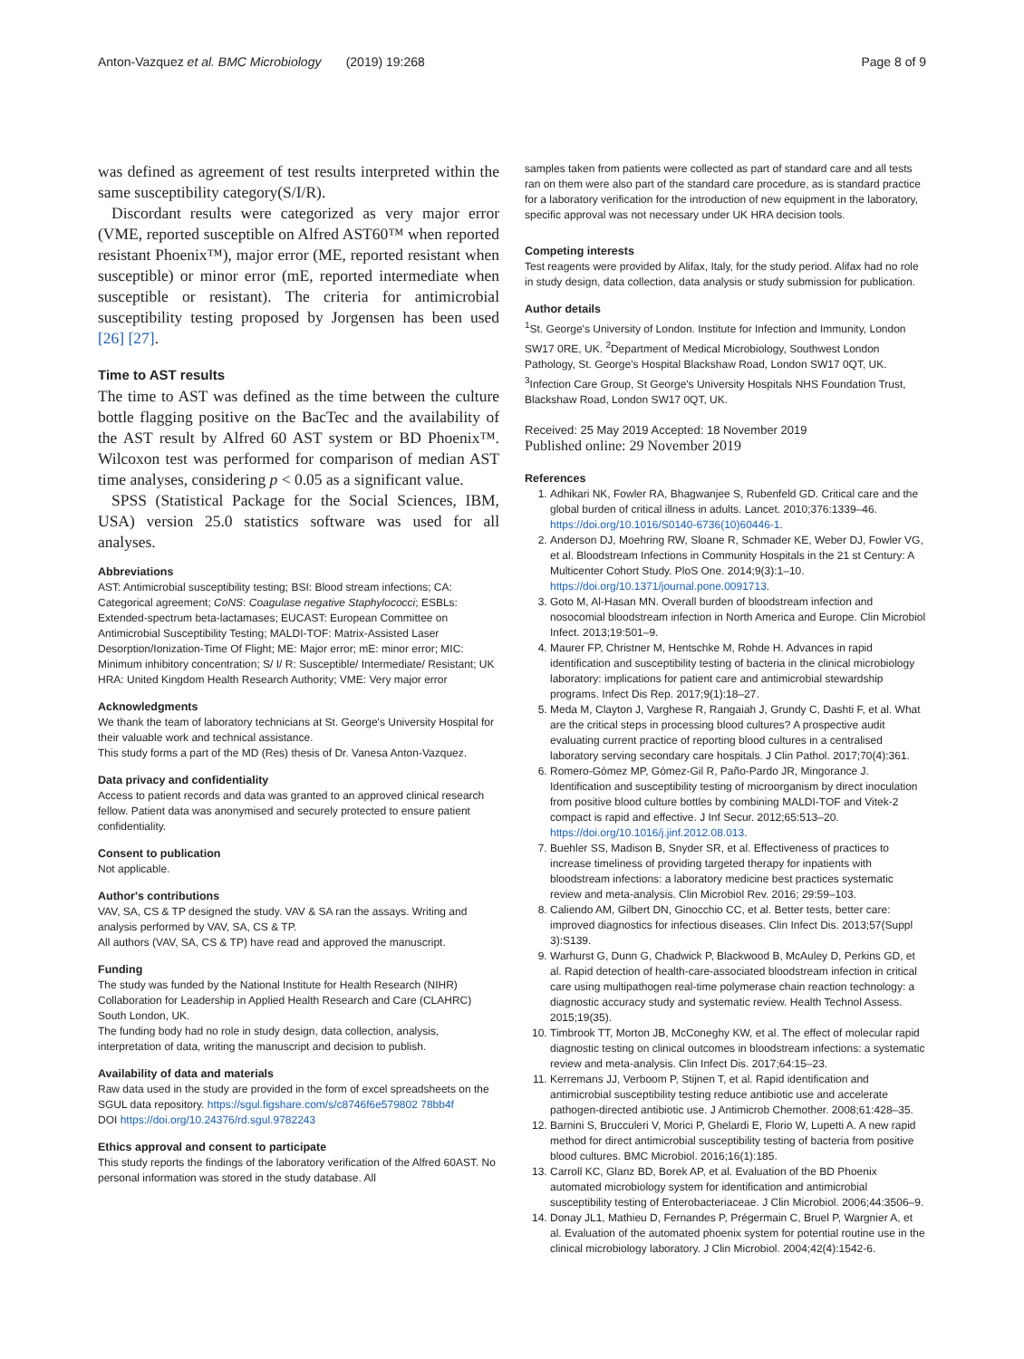Anton-Vazquez et al. BMC Microbiology (2019) 19:268 Page 8 of 9
was defined as agreement of test results interpreted within the same susceptibility category(S/I/R).
Discordant results were categorized as very major error (VME, reported susceptible on Alfred AST60™ when reported resistant Phoenix™), major error (ME, reported resistant when susceptible) or minor error (mE, reported intermediate when susceptible or resistant). The criteria for antimicrobial susceptibility testing proposed by Jorgensen has been used [26] [27].
Time to AST results
The time to AST was defined as the time between the culture bottle flagging positive on the BacTec and the availability of the AST result by Alfred 60 AST system or BD Phoenix™. Wilcoxon test was performed for comparison of median AST time analyses, considering p < 0.05 as a significant value.
SPSS (Statistical Package for the Social Sciences, IBM, USA) version 25.0 statistics software was used for all analyses.
Abbreviations
AST: Antimicrobial susceptibility testing; BSI: Blood stream infections; CA: Categorical agreement; CoNS: Coagulase negative Staphylococci; ESBLs: Extended-spectrum beta-lactamases; EUCAST: European Committee on Antimicrobial Susceptibility Testing; MALDI-TOF: Matrix-Assisted Laser Desorption/Ionization-Time Of Flight; ME: Major error; mE: minor error; MIC: Minimum inhibitory concentration; S/ I/ R: Susceptible/ Intermediate/ Resistant; UK HRA: United Kingdom Health Research Authority; VME: Very major error
Acknowledgments
We thank the team of laboratory technicians at St. George's University Hospital for their valuable work and technical assistance.
This study forms a part of the MD (Res) thesis of Dr. Vanesa Anton-Vazquez.
Data privacy and confidentiality
Access to patient records and data was granted to an approved clinical research fellow. Patient data was anonymised and securely protected to ensure patient confidentiality.
Consent to publication
Not applicable.
Author's contributions
VAV, SA, CS & TP designed the study. VAV & SA ran the assays. Writing and analysis performed by VAV, SA, CS & TP.
All authors (VAV, SA, CS & TP) have read and approved the manuscript.
Funding
The study was funded by the National Institute for Health Research (NIHR) Collaboration for Leadership in Applied Health Research and Care (CLAHRC) South London, UK.
The funding body had no role in study design, data collection, analysis, interpretation of data, writing the manuscript and decision to publish.
Availability of data and materials
Raw data used in the study are provided in the form of excel spreadsheets on the SGUL data repository. https://sgul.figshare.com/s/c8746f6e579802 78bb4f
DOI https://doi.org/10.24376/rd.sgul.9782243
Ethics approval and consent to participate
This study reports the findings of the laboratory verification of the Alfred 60AST. No personal information was stored in the study database. All
samples taken from patients were collected as part of standard care and all tests ran on them were also part of the standard care procedure, as is standard practice for a laboratory verification for the introduction of new equipment in the laboratory, specific approval was not necessary under UK HRA decision tools.
Competing interests
Test reagents were provided by Alifax, Italy, for the study period. Alifax had no role in study design, data collection, data analysis or study submission for publication.
Author details
<sup>1</sup> St. George's University of London. Institute for Infection and Immunity, London SW17 0RE, UK. <sup>2</sup>Department of Medical Microbiology, Southwest London Pathology, St. George's Hospital Blackshaw Road, London SW17 0QT, UK. <sup>3</sup>Infection Care Group, St George's University Hospitals NHS Foundation Trust, Blackshaw Road, London SW17 0QT, UK.
Received: 25 May 2019 Accepted: 18 November 2019
Published online: 29 November 2019
References
1. Adhikari NK, Fowler RA, Bhagwanjee S, Rubenfeld GD. Critical care and the global burden of critical illness in adults. Lancet. 2010;376:1339–46. https://doi.org/10.1016/S0140-6736(10)60446-1.
2. Anderson DJ, Moehring RW, Sloane R, Schmader KE, Weber DJ, Fowler VG, et al. Bloodstream Infections in Community Hospitals in the 21 st Century: A Multicenter Cohort Study. PloS One. 2014;9(3):1–10. https://doi.org/10.1371/journal.pone.0091713.
3. Goto M, Al-Hasan MN. Overall burden of bloodstream infection and nosocomial bloodstream infection in North America and Europe. Clin Microbiol Infect. 2013;19:501–9.
4. Maurer FP, Christner M, Hentschke M, Rohde H. Advances in rapid identification and susceptibility testing of bacteria in the clinical microbiology laboratory: implications for patient care and antimicrobial stewardship programs. Infect Dis Rep. 2017;9(1):18–27.
5. Meda M, Clayton J, Varghese R, Rangaiah J, Grundy C, Dashti F, et al. What are the critical steps in processing blood cultures? A prospective audit evaluating current practice of reporting blood cultures in a centralised laboratory serving secondary care hospitals. J Clin Pathol. 2017;70(4):361.
6. Romero-Gómez MP, Gómez-Gil R, Paño-Pardo JR, Mingorance J. Identification and susceptibility testing of microorganism by direct inoculation from positive blood culture bottles by combining MALDI-TOF and Vitek-2 compact is rapid and effective. J Inf Secur. 2012;65:513–20. https://doi.org/10.1016/j.jinf.2012.08.013.
7. Buehler SS, Madison B, Snyder SR, et al. Effectiveness of practices to increase timeliness of providing targeted therapy for inpatients with bloodstream infections: a laboratory medicine best practices systematic review and meta-analysis. Clin Microbiol Rev. 2016; 29:59–103.
8. Caliendo AM, Gilbert DN, Ginocchio CC, et al. Better tests, better care: improved diagnostics for infectious diseases. Clin Infect Dis. 2013;57(Suppl 3):S139.
9. Warhurst G, Dunn G, Chadwick P, Blackwood B, McAuley D, Perkins GD, et al. Rapid detection of health-care-associated bloodstream infection in critical care using multipathogen real-time polymerase chain reaction technology: a diagnostic accuracy study and systematic review. Health Technol Assess. 2015;19(35).
10. Timbrook TT, Morton JB, McConeghy KW, et al. The effect of molecular rapid diagnostic testing on clinical outcomes in bloodstream infections: a systematic review and meta-analysis. Clin Infect Dis. 2017;64:15–23.
11. Kerremans JJ, Verboom P, Stijnen T, et al. Rapid identification and antimicrobial susceptibility testing reduce antibiotic use and accelerate pathogen-directed antibiotic use. J Antimicrob Chemother. 2008;61:428–35.
12. Barnini S, Brucculeri V, Morici P, Ghelardi E, Florio W, Lupetti A. A new rapid method for direct antimicrobial susceptibility testing of bacteria from positive blood cultures. BMC Microbiol. 2016;16(1):185.
13. Carroll KC, Glanz BD, Borek AP, et al. Evaluation of the BD Phoenix automated microbiology system for identification and antimicrobial susceptibility testing of Enterobacteriaceae. J Clin Microbiol. 2006;44:3506–9.
14. Donay JL1, Mathieu D, Fernandes P, Prégermain C, Bruel P, Wargnier A, et al. Evaluation of the automated phoenix system for potential routine use in the clinical microbiology laboratory. J Clin Microbiol. 2004;42(4):1542-6.